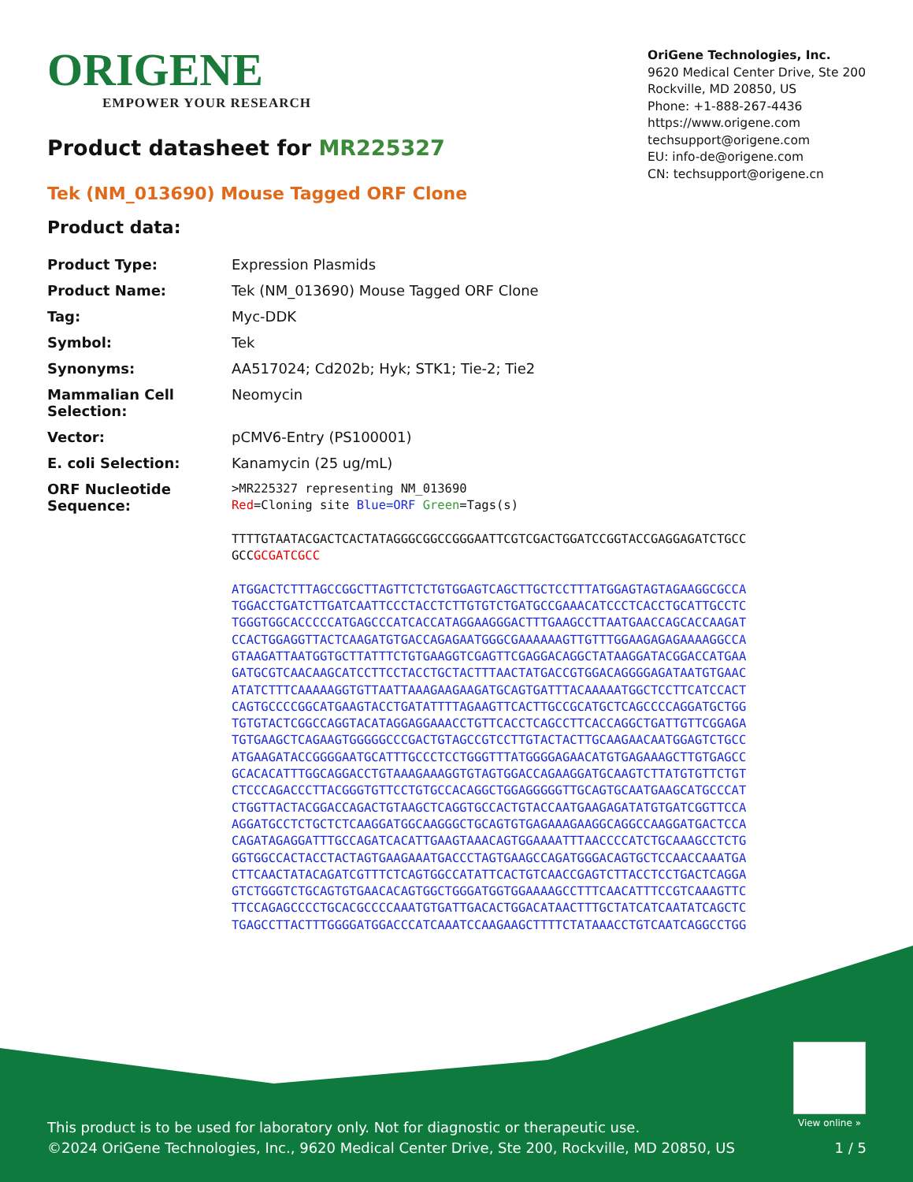ORIGENE
EMPOWER YOUR RESEARCH
OriGene Technologies, Inc.
9620 Medical Center Drive, Ste 200
Rockville, MD 20850, US
Phone: +1-888-267-4436
https://www.origene.com
techsupport@origene.com
EU: info-de@origene.com
CN: techsupport@origene.cn
Product datasheet for MR225327
Tek (NM_013690) Mouse Tagged ORF Clone
Product data:
| Product Type: | Expression Plasmids |
| Product Name: | Tek (NM_013690) Mouse Tagged ORF Clone |
| Tag: | Myc-DDK |
| Symbol: | Tek |
| Synonyms: | AA517024; Cd202b; Hyk; STK1; Tie-2; Tie2 |
| Mammalian Cell Selection: | Neomycin |
| Vector: | pCMV6-Entry (PS100001) |
| E. coli Selection: | Kanamycin (25 ug/mL) |
| ORF Nucleotide Sequence: | >MR225327 representing NM_013690 Red =Cloning site Blue=ORF Green =Tags(s) TTTTGTAATACGACTCACTATAGGGCGGCCGGGAATTCGTCGACTGGATCCGGTACCGAGGAGATCTGCC GCC GCGATCGCC ATGGACTCTTTAGCCGGCTTAGTTCTCTGTGGAGTCAGCTTGCTCCTTTATGGAGTAGTAGAAGGCGCCA TGGACCTGATCTTGATCAATTCCCTACCTCTTGTGTCTGATGCCGAAACATCCCTCACCTGCATTGCCTC TGGGTGGCACCCCCATGAGCCCATCACCATAGGAAGGGACTTTGAAGCCTTAATGAACCAGCACCAAGAT CCACTGGAGGTTACTCAAGATGTGACCAGAGAATGGGCGAAAAAAGTTGTTTGGAAGAGAGAAAAGGCCA GTAAGATTAATGGTGCTTATTTCTGTGAAGGTCGAGTTCGAGGACAGGCTATAAGGATACGGACCATGAA GATGCGTCAACAAGCATCCTTCCTACCTGCTACTTTAACTATGACCGTGGACAGGGGAGATAATGTGAAC ATATCTTTCAAAAAGGTGTTAATTAAAGAAGAAGATGCAGTGATTTACAAAAATGGCTCCTTCATCCACT CAGTGCCCCGGCATGAAGTACCTGATATTTTAGAAGTTCACTTGCCGCATGCTCAGCCCCAGGATGCTGG TGTGTACTCGGCCAGGTACATAGGAGGAAACCTGTTCACCTCAGCCTTCACCAGGCTGATTGTTCGGAGA TGTGAAGCTCAGAAGTGGGGGCCCGACTGTAGCCGTCCTTGTACTACTTGCAAGAACAATGGAGTCTGCC ATGAAGATACCGGGGAATGCATTTGCCCTCCTGGGTTTATGGGGAGAACATGTGAGAAAGCTTGTGAGCC GCACACATTTGGCAGGACCTGTAAAGAAAGGTGTAGTGGACCAGAAGGATGCAAGTCTTATGTGTTCTGT CTCCCAGACCCTTACGGGTGTTCCTGTGCCACAGGCTGGAGGGGGTTGCAGTGCAATGAAGCATGCCCAT CTGGTTACTACGGACCAGACTGTAAGCTCAGGTGCCACTGTACCAATGAAGAGATATGTGATCGGTTCCA AGGATGCCTCTGCTCTCAAGGATGGCAAGGGCTGCAGTGTGAGAAAGAAGGCAGGCCAAGGATGACTCCA CAGATAGAGGATTTGCCAGATCACATTGAAGTAAACAGTGGAAAATTTAACCCCATCTGCAAAGCCTCTG GGTGGCCACTACCTACTAGTGAAGAAATGACCCTAGTGAAGCCAGATGGGACAGTGCTCCAACCAAATGA CTTCAACTATACAGATCGTTTCTCAGTGGCCATATTCACTGTCAACCGAGTCTTACCTCCTGACTCAGGA GTCTGGGTCTGCAGTGTGAACACAGTGGCTGGGATGGTGGAAAAGCCTTTCAACATTTCCGTCAAAGTTC TTCCAGAGCCCCTGCACGCCCCAAATGTGATTGACACTGGACATAACTTTGCTATCATCAATATCAGCTC TGAGCCTTACTTTGGGGATGGACCCATCAAATCCAAGAAGCTTTTCTATAAACCTGTCAATCAGGCCTGG |
View online »
This product is to be used for laboratory only. Not for diagnostic or therapeutic use.
©2024 OriGene Technologies, Inc., 9620 Medical Center Drive, Ste 200, Rockville, MD 20850, US 1 / 5